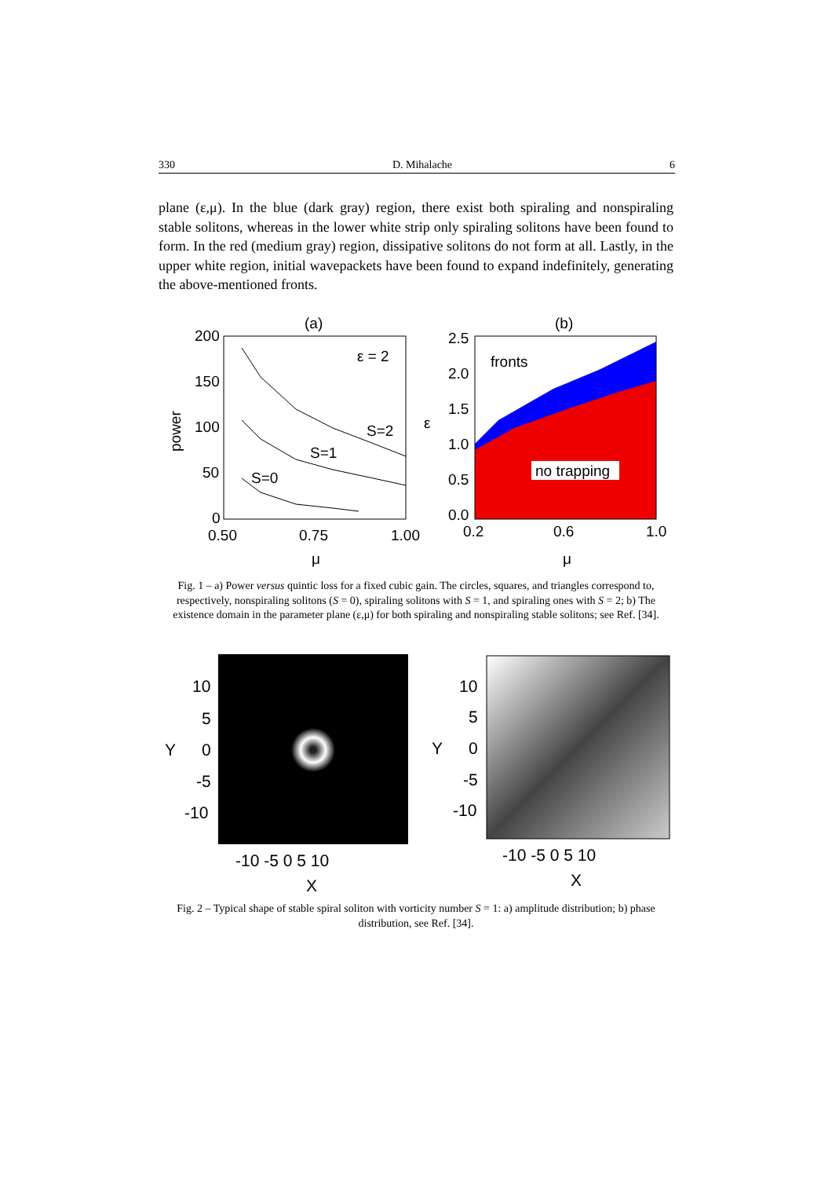330 D. Mihalache 6
plane (ε,μ). In the blue (dark gray) region, there exist both spiraling and nonspiraling stable solitons, whereas in the lower white strip only spiraling solitons have been found to form. In the red (medium gray) region, dissipative solitons do not form at all. Lastly, in the upper white region, initial wavepackets have been found to expand indefinitely, generating the above-mentioned fronts.
(a)
200
150
100
50
0
0.50
0.75
1.00
power
μ
ε = 2
S=2
S=1
S=0
(b)
2.5
2.0
1.5
1.0
0.5
0.0
ε
0.2
0.6
1.0
μ
fronts
no trapping
Fig. 1 – a) Power versus quintic loss for a fixed cubic gain. The circles, squares, and triangles correspond to, respectively, nonspiraling solitons (S = 0), spiraling solitons with S = 1, and spiraling ones with S = 2; b) The existence domain in the parameter plane (ε,μ) for both spiraling and nonspiraling stable solitons; see Ref. [34].
10
5
0
-5
-10
Y
-10 -5 0 5 10
X
10
5
0
-5
-10
Y
-10 -5 0 5 10
X
Fig. 2 – Typical shape of stable spiral soliton with vorticity number S = 1: a) amplitude distribution; b) phase distribution, see Ref. [34].